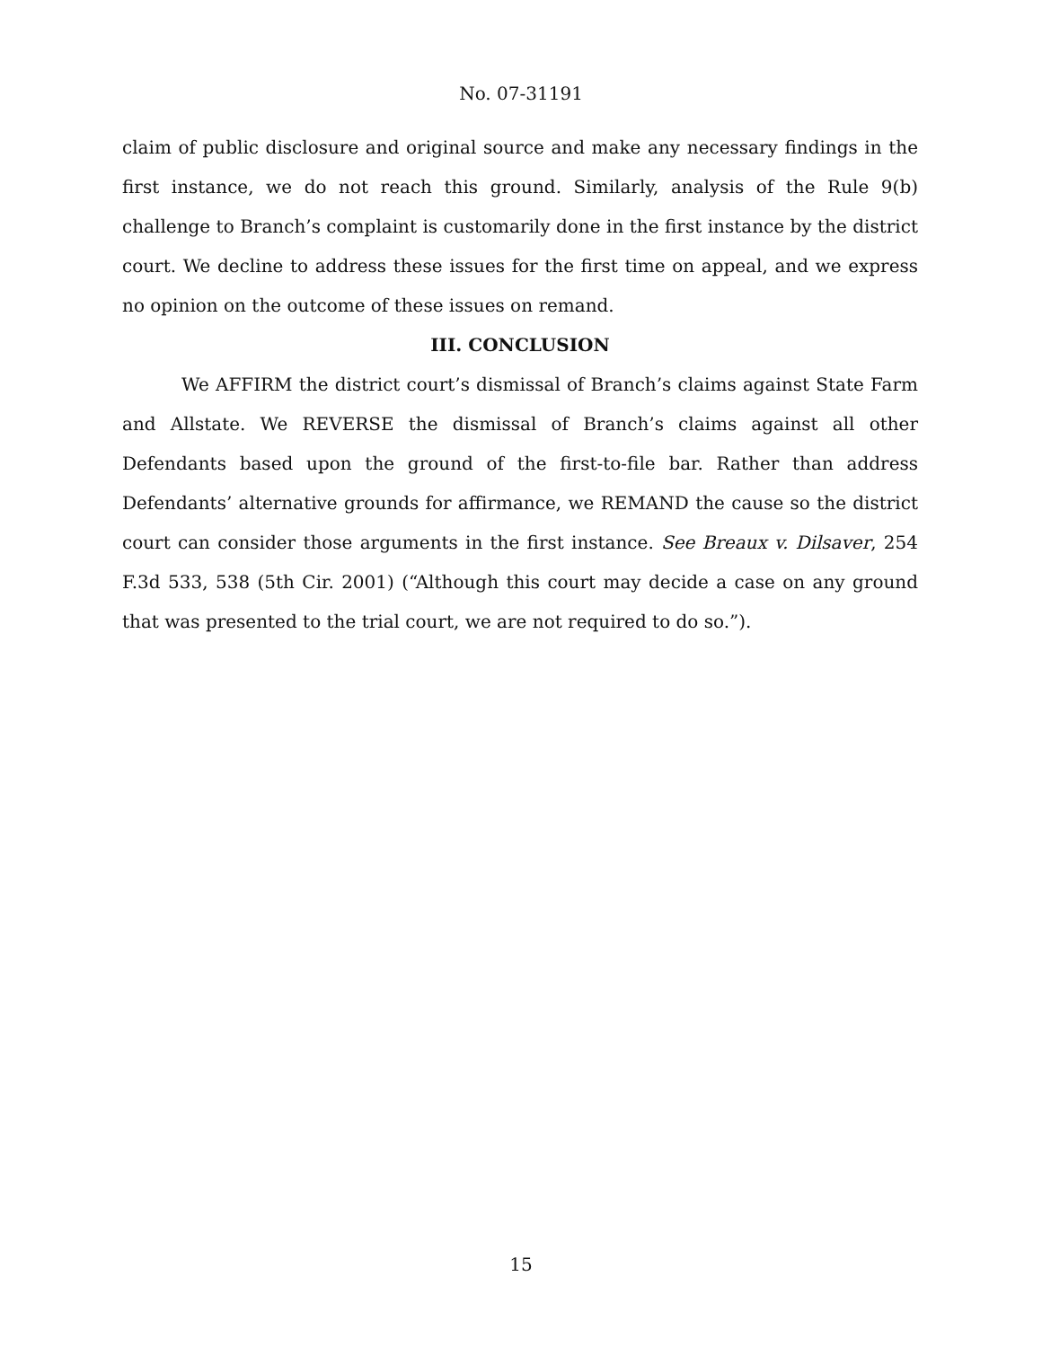No. 07-31191
claim of public disclosure and original source and make any necessary findings in the first instance, we do not reach this ground. Similarly, analysis of the Rule 9(b) challenge to Branch’s complaint is customarily done in the first instance by the district court. We decline to address these issues for the first time on appeal, and we express no opinion on the outcome of these issues on remand.
III. CONCLUSION
We AFFIRM the district court’s dismissal of Branch’s claims against State Farm and Allstate. We REVERSE the dismissal of Branch’s claims against all other Defendants based upon the ground of the first-to-file bar. Rather than address Defendants’ alternative grounds for affirmance, we REMAND the cause so the district court can consider those arguments in the first instance. See Breaux v. Dilsaver, 254 F.3d 533, 538 (5th Cir. 2001) (“Although this court may decide a case on any ground that was presented to the trial court, we are not required to do so.”).
15